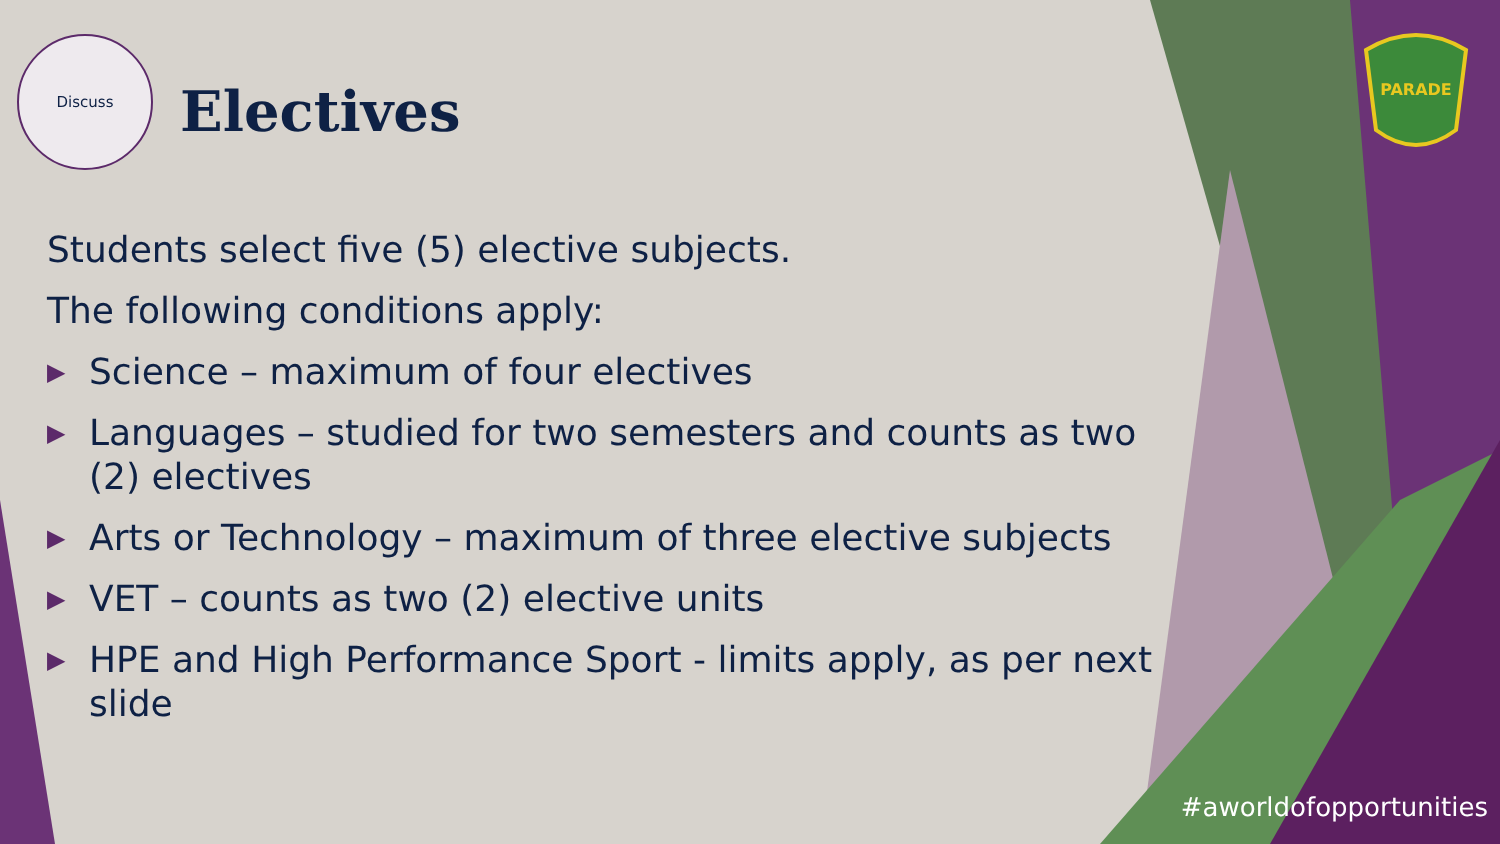Discuss
Electives
PARADE
Students select five (5) elective subjects.
The following conditions apply:
▶ Science – maximum of four electives
▶ Languages – studied for two semesters and counts as two (2) electives
▶ Arts or Technology – maximum of three elective subjects
▶ VET – counts as two (2) elective units
▶ HPE and High Performance Sport - limits apply, as per next slide
#aworldofopportunities